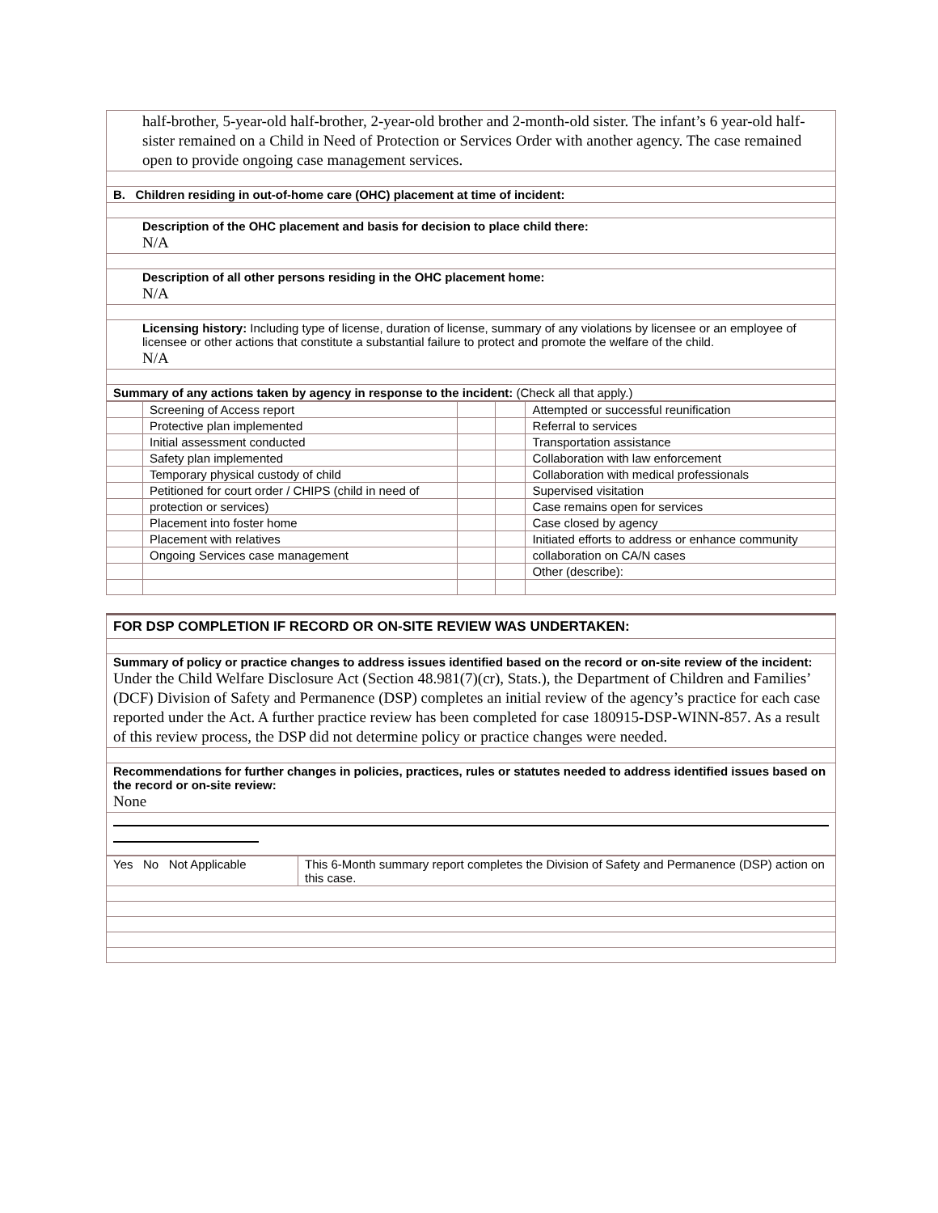| half-brother, 5-year-old half-brother, 2-year-old brother and 2-month-old sister. The infant’s 6 year-old half-sister remained on a Child in Need of Protection or Services Order with another agency. The case remained open to provide ongoing case management services. |
| B. Children residing in out-of-home care (OHC) placement at time of incident: |
| Description of the OHC placement and basis for decision to place child there: N/A |
| Description of all other persons residing in the OHC placement home: N/A |
| Licensing history: Including type of license, duration of license, summary of any violations by licensee or an employee of licensee or other actions that constitute a substantial failure to protect and promote the welfare of the child. N/A |
| Summary of any actions taken by agency in response to the incident: (Check all that apply.) |
| | Screening of Access report | | | Attempted or successful reunification |
| | Protective plan implemented | | | Referral to services |
| | Initial assessment conducted | | | Transportation assistance |
| | Safety plan implemented | | | Collaboration with law enforcement |
| | Temporary physical custody of child | | | Collaboration with medical professionals |
| | Petitioned for court order / CHIPS (child in need of | | | Supervised visitation |
| | protection or services) | | | Case remains open for services |
| | Placement into foster home | | | Case closed by agency |
| | Placement with relatives | | | Initiated efforts to address or enhance community |
| | Ongoing Services case management | | | collaboration on CA/N cases |
| | | | | Other (describe): |
| FOR DSP COMPLETION IF RECORD OR ON-SITE REVIEW WAS UNDERTAKEN: |
| Summary of policy or practice changes to address issues identified based on the record or on-site review of the incident: Under the Child Welfare Disclosure Act (Section 48.981(7)(cr), Stats.), the Department of Children and Families’ (DCF) Division of Safety and Permanence (DSP) completes an initial review of the agency’s practice for each case reported under the Act. A further practice review has been completed for case 180915-DSP-WINN-857. As a result of this review process, the DSP did not determine policy or practice changes were needed. |
| Recommendations for further changes in policies, practices, rules or statutes needed to address identified issues based on the record or on-site review: None |
| Yes No Not Applicable | This 6-Month summary report completes the Division of Safety and Permanence (DSP) action on this case. |